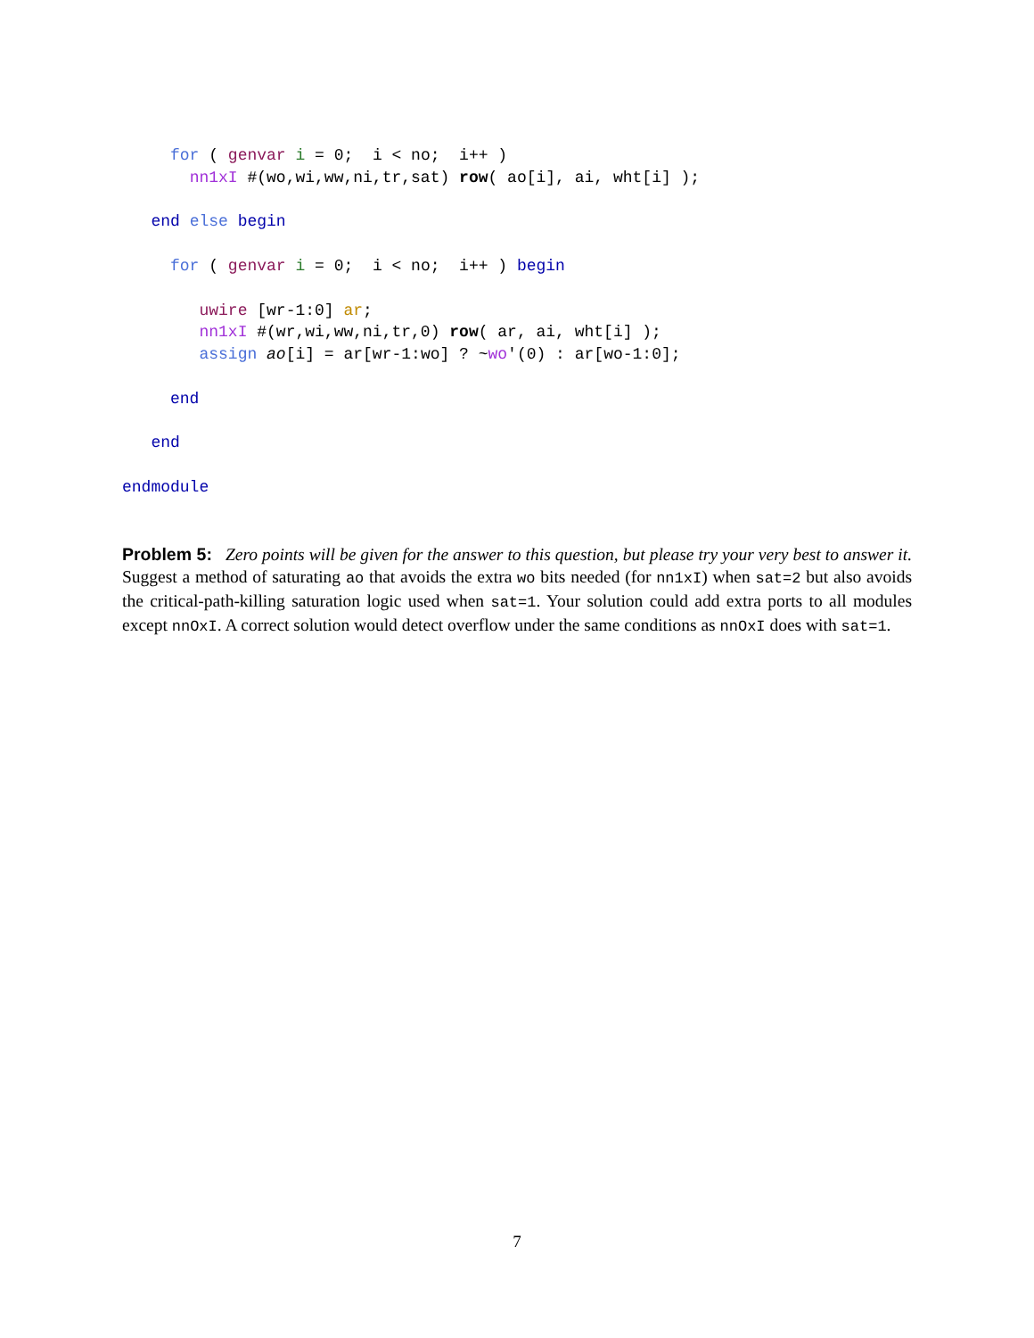for ( genvar i = 0;  i < no;  i++ )
       nn1xI #(wo,wi,ww,ni,tr,sat) row( ao[i], ai, wht[i] );

   end else begin

     for ( genvar i = 0;  i < no;  i++ ) begin

        uwire [wr-1:0] ar;
        nn1xI #(wr,wi,ww,ni,tr,0) row( ar, ai, wht[i] );
        assign ao[i] = ar[wr-1:wo] ? ~wo'(0) : ar[wo-1:0];

     end

   end

endmodule
Problem 5: Zero points will be given for the answer to this question, but please try your very best to answer it. Suggest a method of saturating ao that avoids the extra wo bits needed (for nn1xI) when sat=2 but also avoids the critical-path-killing saturation logic used when sat=1. Your solution could add extra ports to all modules except nnOxI. A correct solution would detect overflow under the same conditions as nnOxI does with sat=1.
7